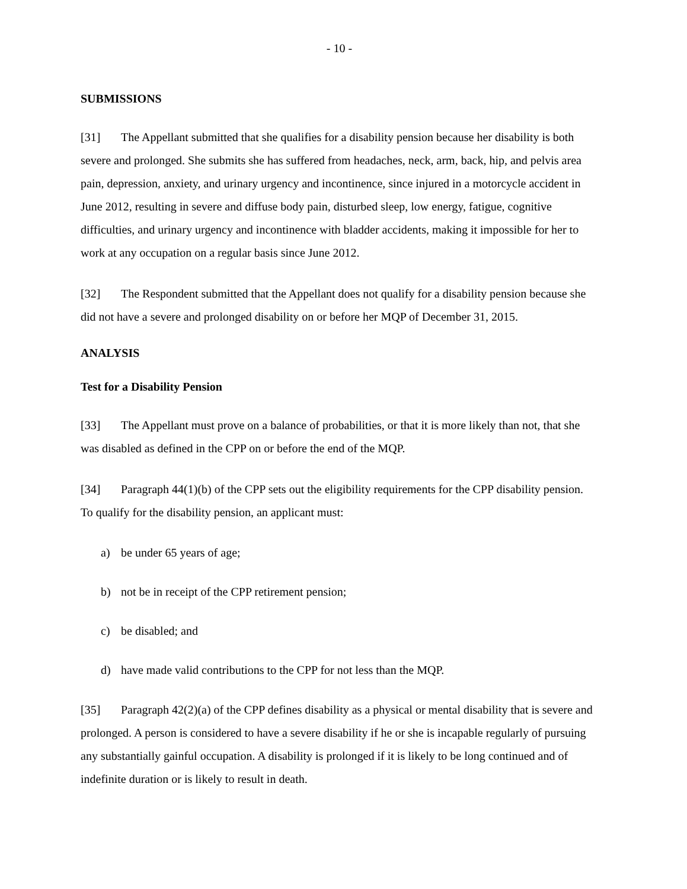- 10 -
SUBMISSIONS
[31] The Appellant submitted that she qualifies for a disability pension because her disability is both severe and prolonged. She submits she has suffered from headaches, neck, arm, back, hip, and pelvis area pain, depression, anxiety, and urinary urgency and incontinence, since injured in a motorcycle accident in June 2012, resulting in severe and diffuse body pain, disturbed sleep, low energy, fatigue, cognitive difficulties, and urinary urgency and incontinence with bladder accidents, making it impossible for her to work at any occupation on a regular basis since June 2012.
[32] The Respondent submitted that the Appellant does not qualify for a disability pension because she did not have a severe and prolonged disability on or before her MQP of December 31, 2015.
ANALYSIS
Test for a Disability Pension
[33] The Appellant must prove on a balance of probabilities, or that it is more likely than not, that she was disabled as defined in the CPP on or before the end of the MQP.
[34] Paragraph 44(1)(b) of the CPP sets out the eligibility requirements for the CPP disability pension. To qualify for the disability pension, an applicant must:
a) be under 65 years of age;
b) not be in receipt of the CPP retirement pension;
c) be disabled; and
d) have made valid contributions to the CPP for not less than the MQP.
[35] Paragraph 42(2)(a) of the CPP defines disability as a physical or mental disability that is severe and prolonged. A person is considered to have a severe disability if he or she is incapable regularly of pursuing any substantially gainful occupation. A disability is prolonged if it is likely to be long continued and of indefinite duration or is likely to result in death.